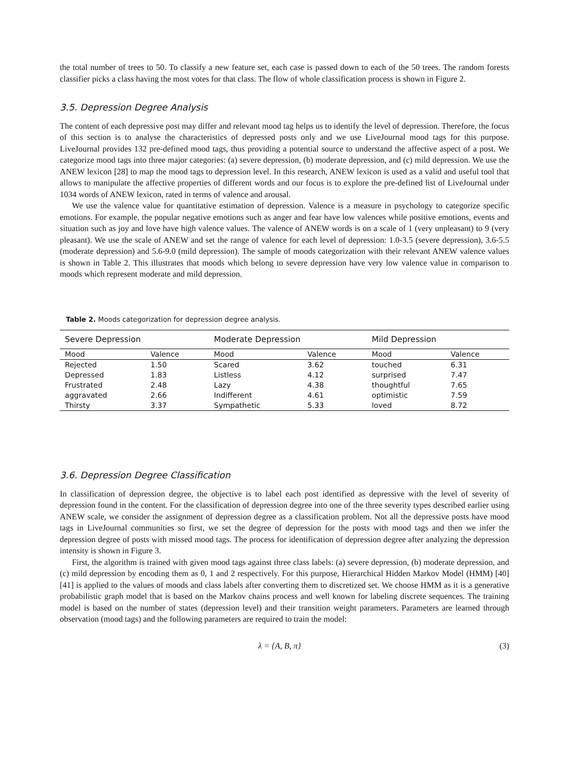the total number of trees to 50. To classify a new feature set, each case is passed down to each of the 50 trees. The random forests classifier picks a class having the most votes for that class. The flow of whole classification process is shown in Figure 2.
3.5. Depression Degree Analysis
The content of each depressive post may differ and relevant mood tag helps us to identify the level of depression. Therefore, the focus of this section is to analyse the characteristics of depressed posts only and we use LiveJournal mood tags for this purpose. LiveJournal provides 132 pre-defined mood tags, thus providing a potential source to understand the affective aspect of a post. We categorize mood tags into three major categories: (a) severe depression, (b) moderate depression, and (c) mild depression. We use the ANEW lexicon [28] to map the mood tags to depression level. In this research, ANEW lexicon is used as a valid and useful tool that allows to manipulate the affective properties of different words and our focus is to explore the pre-defined list of LiveJournal under 1034 words of ANEW lexicon, rated in terms of valence and arousal.
We use the valence value for quantitative estimation of depression. Valence is a measure in psychology to categorize specific emotions. For example, the popular negative emotions such as anger and fear have low valences while positive emotions, events and situation such as joy and love have high valence values. The valence of ANEW words is on a scale of 1 (very unpleasant) to 9 (very pleasant). We use the scale of ANEW and set the range of valence for each level of depression: 1.0-3.5 (severe depression), 3.6-5.5 (moderate depression) and 5.6-9.0 (mild depression). The sample of moods categorization with their relevant ANEW valence values is shown in Table 2. This illustrates that moods which belong to severe depression have very low valence value in comparison to moods which represent moderate and mild depression.
Table 2. Moods categorization for depression degree analysis.
| Severe Depression | | Moderate Depression | | Mild Depression | |
| --- | --- | --- | --- | --- | --- |
| Mood | Valence | Mood | Valence | Mood | Valence |
| Rejected | 1.50 | Scared | 3.62 | touched | 6.31 |
| Depressed | 1.83 | Listless | 4.12 | surprised | 7.47 |
| Frustrated | 2.48 | Lazy | 4.38 | thoughtful | 7.65 |
| aggravated | 2.66 | Indifferent | 4.61 | optimistic | 7.59 |
| Thirsty | 3.37 | Sympathetic | 5.33 | loved | 8.72 |
3.6. Depression Degree Classification
In classification of depression degree, the objective is to label each post identified as depressive with the level of severity of depression found in the content. For the classification of depression degree into one of the three severity types described earlier using ANEW scale, we consider the assignment of depression degree as a classification problem. Not all the depressive posts have mood tags in LiveJournal communities so first, we set the degree of depression for the posts with mood tags and then we infer the depression degree of posts with missed mood tags. The process for identification of depression degree after analyzing the depression intensity is shown in Figure 3.
First, the algorithm is trained with given mood tags against three class labels: (a) severe depression, (b) moderate depression, and (c) mild depression by encoding them as 0, 1 and 2 respectively. For this purpose, Hierarchical Hidden Markov Model (HMM) [40] [41] is applied to the values of moods and class labels after converting them to discretized set. We choose HMM as it is a generative probabilistic graph model that is based on the Markov chains process and well known for labeling discrete sequences. The training model is based on the number of states (depression level) and their transition weight parameters. Parameters are learned through observation (mood tags) and the following parameters are required to train the model:
λ = {A, B, π} (3)